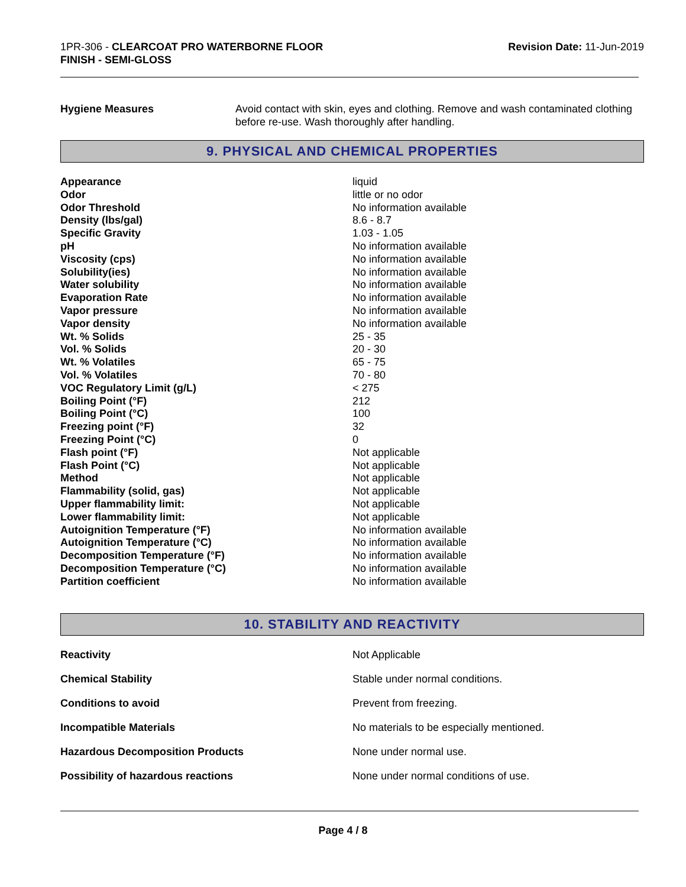1PR-306 - CLEARCOAT PRO WATERBORNE FLOOR
FINISH - SEMI-GLOSS
Revision Date: 11-Jun-2019
Hygiene Measures Avoid contact with skin, eyes and clothing. Remove and wash contaminated clothing before re-use. Wash thoroughly after handling.
9. PHYSICAL AND CHEMICAL PROPERTIES
| Appearance | liquid |
| Odor | little or no odor |
| Odor Threshold | No information available |
| Density (lbs/gal) | 8.6 - 8.7 |
| Specific Gravity | 1.03 - 1.05 |
| pH | No information available |
| Viscosity (cps) | No information available |
| Solubility(ies) | No information available |
| Water solubility | No information available |
| Evaporation Rate | No information available |
| Vapor pressure | No information available |
| Vapor density | No information available |
| Wt. % Solids | 25 - 35 |
| Vol. % Solids | 20 - 30 |
| Wt. % Volatiles | 65 - 75 |
| Vol. % Volatiles | 70 - 80 |
| VOC Regulatory Limit (g/L) | < 275 |
| Boiling Point (°F) | 212 |
| Boiling Point (°C) | 100 |
| Freezing point (°F) | 32 |
| Freezing Point (°C) | 0 |
| Flash point (°F) | Not applicable |
| Flash Point (°C) | Not applicable |
| Method | Not applicable |
| Flammability (solid, gas) | Not applicable |
| Upper flammability limit: | Not applicable |
| Lower flammability limit: | Not applicable |
| Autoignition Temperature (°F) | No information available |
| Autoignition Temperature (°C) | No information available |
| Decomposition Temperature (°F) | No information available |
| Decomposition Temperature (°C) | No information available |
| Partition coefficient | No information available |
10. STABILITY AND REACTIVITY
| Reactivity | Not Applicable |
| Chemical Stability | Stable under normal conditions. |
| Conditions to avoid | Prevent from freezing. |
| Incompatible Materials | No materials to be especially mentioned. |
| Hazardous Decomposition Products | None under normal use. |
| Possibility of hazardous reactions | None under normal conditions of use. |
Page 4 / 8